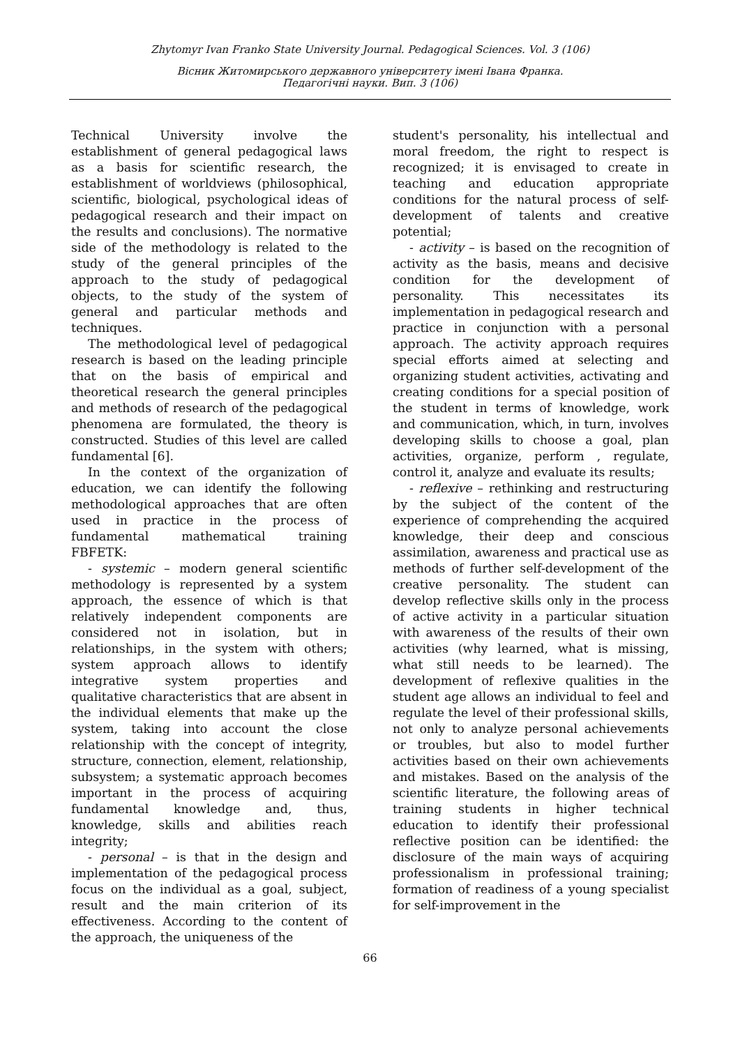Zhytomyr Ivan Franko State University Journal. Pedagogical Sciences. Vol. 3 (106)
Вісник Житомирського державного університету імені Івана Франка.
Педагогічні науки. Вип. 3 (106)
Technical University involve the establishment of general pedagogical laws as a basis for scientific research, the establishment of worldviews (philosophical, scientific, biological, psychological ideas of pedagogical research and their impact on the results and conclusions). The normative side of the methodology is related to the study of the general principles of the approach to the study of pedagogical objects, to the study of the system of general and particular methods and techniques.
The methodological level of pedagogical research is based on the leading principle that on the basis of empirical and theoretical research the general principles and methods of research of the pedagogical phenomena are formulated, the theory is constructed. Studies of this level are called fundamental [6].
In the context of the organization of education, we can identify the following methodological approaches that are often used in practice in the process of fundamental mathematical training FBFETK:
- systemic – modern general scientific methodology is represented by a system approach, the essence of which is that relatively independent components are considered not in isolation, but in relationships, in the system with others; system approach allows to identify integrative system properties and qualitative characteristics that are absent in the individual elements that make up the system, taking into account the close relationship with the concept of integrity, structure, connection, element, relationship, subsystem; a systematic approach becomes important in the process of acquiring fundamental knowledge and, thus, knowledge, skills and abilities reach integrity;
- personal – is that in the design and implementation of the pedagogical process focus on the individual as a goal, subject, result and the main criterion of its effectiveness. According to the content of the approach, the uniqueness of the
student's personality, his intellectual and moral freedom, the right to respect is recognized; it is envisaged to create in teaching and education appropriate conditions for the natural process of self-development of talents and creative potential;
- activity – is based on the recognition of activity as the basis, means and decisive condition for the development of personality. This necessitates its implementation in pedagogical research and practice in conjunction with a personal approach. The activity approach requires special efforts aimed at selecting and organizing student activities, activating and creating conditions for a special position of the student in terms of knowledge, work and communication, which, in turn, involves developing skills to choose a goal, plan activities, organize, perform , regulate, control it, analyze and evaluate its results;
- reflexive – rethinking and restructuring by the subject of the content of the experience of comprehending the acquired knowledge, their deep and conscious assimilation, awareness and practical use as methods of further self-development of the creative personality. The student can develop reflective skills only in the process of active activity in a particular situation with awareness of the results of their own activities (why learned, what is missing, what still needs to be learned). The development of reflexive qualities in the student age allows an individual to feel and regulate the level of their professional skills, not only to analyze personal achievements or troubles, but also to model further activities based on their own achievements and mistakes. Based on the analysis of the scientific literature, the following areas of training students in higher technical education to identify their professional reflective position can be identified: the disclosure of the main ways of acquiring professionalism in professional training; formation of readiness of a young specialist for self-improvement in the
66